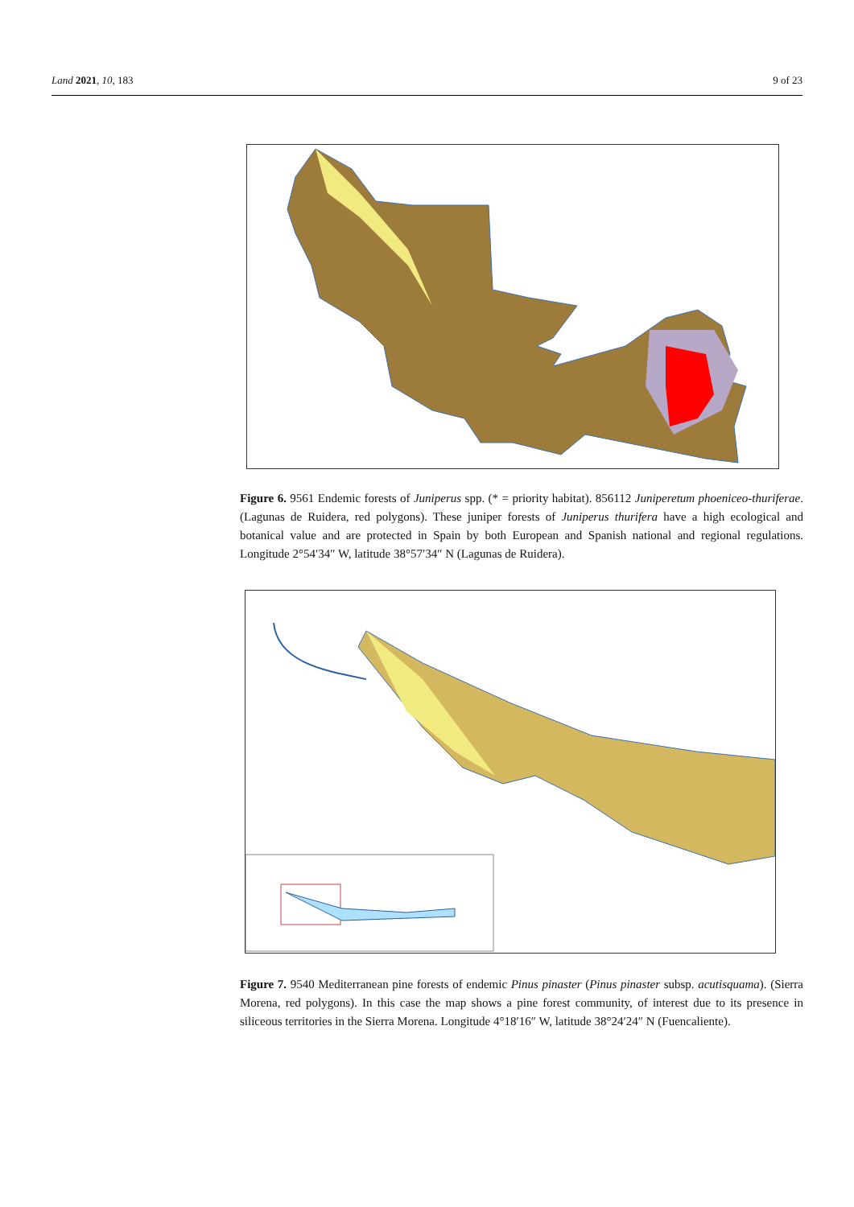Land 2021, 10, 183 9 of 23
Figure 6. 9561 Endemic forests of Juniperus spp. (* = priority habitat). 856112 Juniperetum phoeniceo-thuriferae. (Lagunas de Ruidera, red polygons). These juniper forests of Juniperus thurifera have a high ecological and botanical value and are protected in Spain by both European and Spanish national and regional regulations. Longitude 2°54′34″ W, latitude 38°57′34″ N (Lagunas de Ruidera).
Figure 7. 9540 Mediterranean pine forests of endemic Pinus pinaster (Pinus pinaster subsp. acutisquama). (Sierra Morena, red polygons). In this case the map shows a pine forest community, of interest due to its presence in siliceous territories in the Sierra Morena. Longitude 4°18′16″ W, latitude 38°24′24″ N (Fuencaliente).